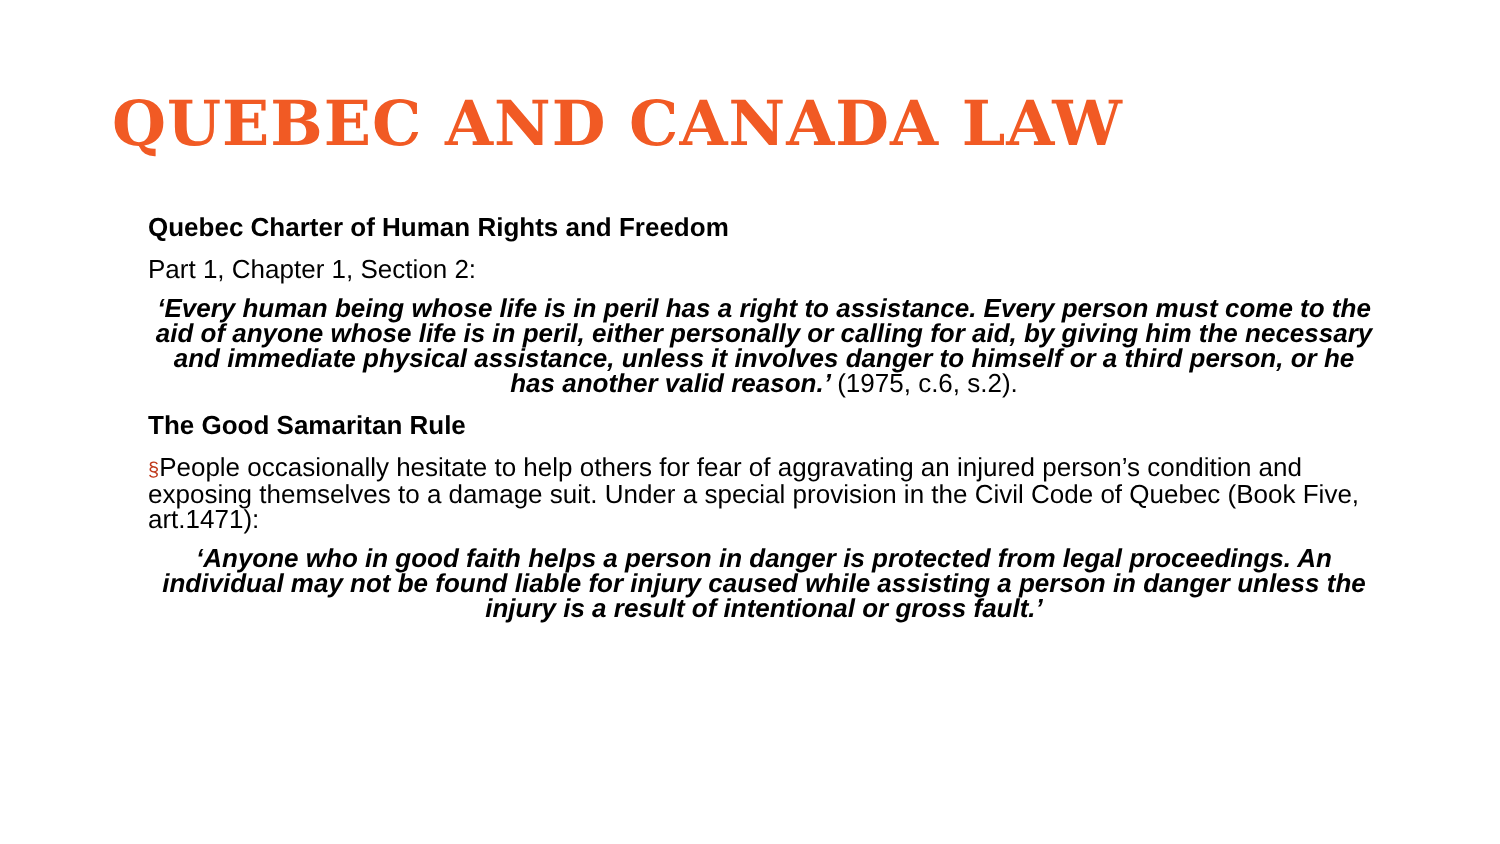QUEBEC AND CANADA LAW
Quebec Charter of Human Rights and Freedom
Part 1, Chapter 1, Section 2:
‘Every human being whose life is in peril has a right to assistance. Every person must come to the aid of anyone whose life is in peril, either personally or calling for aid, by giving him the necessary and immediate physical assistance, unless it involves danger to himself or a third person, or he has another valid reason.’ (1975, c.6, s.2).
The Good Samaritan Rule
§People occasionally hesitate to help others for fear of aggravating an injured person’s condition and exposing themselves to a damage suit. Under a special provision in the Civil Code of Quebec (Book Five, art.1471):
‘Anyone who in good faith helps a person in danger is protected from legal proceedings. An individual may not be found liable for injury caused while assisting a person in danger unless the injury is a result of intentional or gross fault.’